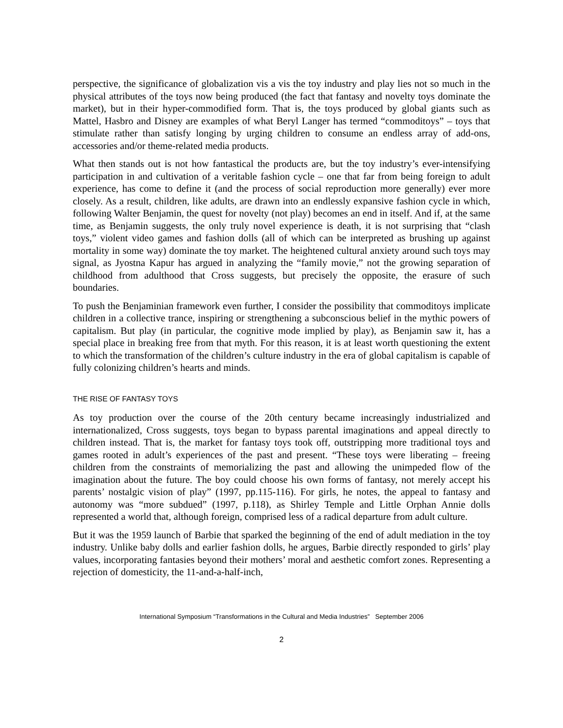perspective, the significance of globalization vis a vis the toy industry and play lies not so much in the physical attributes of the toys now being produced (the fact that fantasy and novelty toys dominate the market), but in their hyper-commodified form. That is, the toys produced by global giants such as Mattel, Hasbro and Disney are examples of what Beryl Langer has termed “commoditoys” – toys that stimulate rather than satisfy longing by urging children to consume an endless array of add-ons, accessories and/or theme-related media products.
What then stands out is not how fantastical the products are, but the toy industry’s ever-intensifying participation in and cultivation of a veritable fashion cycle – one that far from being foreign to adult experience, has come to define it (and the process of social reproduction more generally) ever more closely. As a result, children, like adults, are drawn into an endlessly expansive fashion cycle in which, following Walter Benjamin, the quest for novelty (not play) becomes an end in itself. And if, at the same time, as Benjamin suggests, the only truly novel experience is death, it is not surprising that “clash toys,” violent video games and fashion dolls (all of which can be interpreted as brushing up against mortality in some way) dominate the toy market. The heightened cultural anxiety around such toys may signal, as Jyostna Kapur has argued in analyzing the “family movie,” not the growing separation of childhood from adulthood that Cross suggests, but precisely the opposite, the erasure of such boundaries.
To push the Benjaminian framework even further, I consider the possibility that commoditoys implicate children in a collective trance, inspiring or strengthening a subconscious belief in the mythic powers of capitalism. But play (in particular, the cognitive mode implied by play), as Benjamin saw it, has a special place in breaking free from that myth. For this reason, it is at least worth questioning the extent to which the transformation of the children’s culture industry in the era of global capitalism is capable of fully colonizing children’s hearts and minds.
THE RISE OF FANTASY TOYS
As toy production over the course of the 20th century became increasingly industrialized and internationalized, Cross suggests, toys began to bypass parental imaginations and appeal directly to children instead. That is, the market for fantasy toys took off, outstripping more traditional toys and games rooted in adult’s experiences of the past and present. “These toys were liberating – freeing children from the constraints of memorializing the past and allowing the unimpeded flow of the imagination about the future. The boy could choose his own forms of fantasy, not merely accept his parents’ nostalgic vision of play” (1997, pp.115-116). For girls, he notes, the appeal to fantasy and autonomy was “more subdued” (1997, p.118), as Shirley Temple and Little Orphan Annie dolls represented a world that, although foreign, comprised less of a radical departure from adult culture.
But it was the 1959 launch of Barbie that sparked the beginning of the end of adult mediation in the toy industry. Unlike baby dolls and earlier fashion dolls, he argues, Barbie directly responded to girls’ play values, incorporating fantasies beyond their mothers’ moral and aesthetic comfort zones. Representing a rejection of domesticity, the 11-and-a-half-inch,
International Symposium “Transformations in the Cultural and Media Industries” September 2006
2